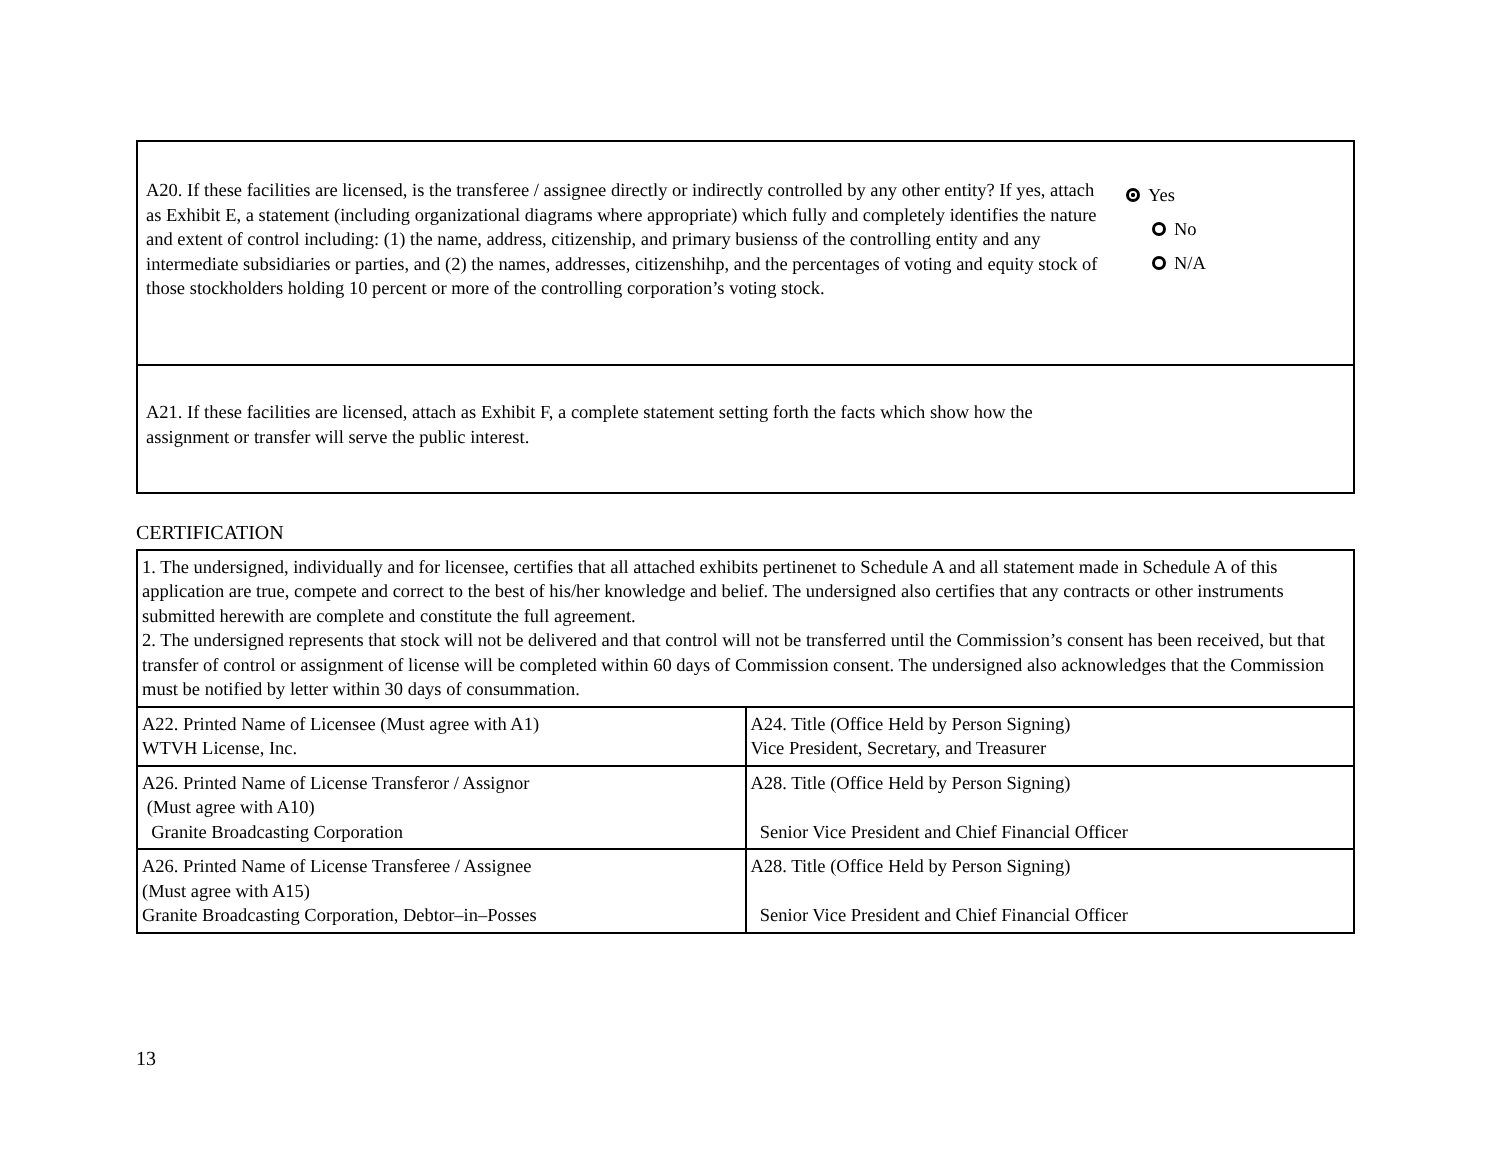A20. If these facilities are licensed, is the transferee / assignee directly or indirectly controlled by any other entity? If yes, attach as Exhibit E, a statement (including organizational diagrams where appropriate) which fully and completely identifies the nature and extent of control including: (1) the name, address, citizenship, and primary busienss of the controlling entity and any intermediate subsidiaries or parties, and (2) the names, addresses, citizenshihp, and the percentages of voting and equity stock of those stockholders holding 10 percent or more of the controlling corporation’s voting stock.
Yes
No
N/A
A21. If these facilities are licensed, attach as Exhibit F, a complete statement setting forth the facts which show how the assignment or transfer will serve the public interest.
CERTIFICATION
| 1. The undersigned, individually and for licensee, certifies that all attached exhibits pertinenet to Schedule A and all statement made in Schedule A of this application are true, compete and correct to the best of his/her knowledge and belief. The undersigned also certifies that any contracts or other instruments submitted herewith are complete and constitute the full agreement. 2. The undersigned represents that stock will not be delivered and that control will not be transferred until the Commission’s consent has been received, but that transfer of control or assignment of license will be completed within 60 days of Commission consent. The undersigned also acknowledges that the Commission must be notified by letter within 30 days of consummation. | |
| A22. Printed Name of Licensee (Must agree with A1) WTVH License, Inc. | A24. Title (Office Held by Person Signing) Vice President, Secretary, and Treasurer |
| A26. Printed Name of License Transferor / Assignor (Must agree with A10) Granite Broadcasting Corporation | A28. Title (Office Held by Person Signing) Senior Vice President and Chief Financial Officer |
| A26. Printed Name of License Transferee / Assignee (Must agree with A15) Granite Broadcasting Corporation, Debtor–in–Posses | A28. Title (Office Held by Person Signing) Senior Vice President and Chief Financial Officer |
13